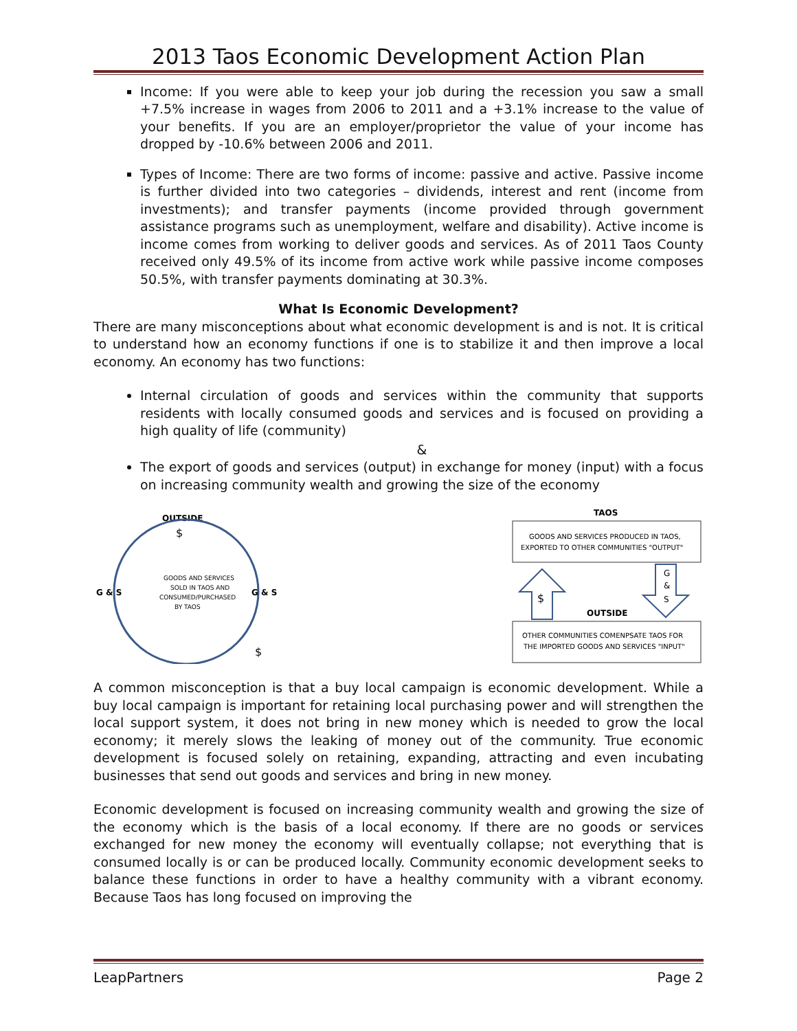2013 Taos Economic Development Action Plan
Income: If you were able to keep your job during the recession you saw a small +7.5% increase in wages from 2006 to 2011 and a +3.1% increase to the value of your benefits. If you are an employer/proprietor the value of your income has dropped by -10.6% between 2006 and 2011.
Types of Income: There are two forms of income: passive and active. Passive income is further divided into two categories – dividends, interest and rent (income from investments); and transfer payments (income provided through government assistance programs such as unemployment, welfare and disability). Active income is income comes from working to deliver goods and services. As of 2011 Taos County received only 49.5% of its income from active work while passive income composes 50.5%, with transfer payments dominating at 30.3%.
What Is Economic Development?
There are many misconceptions about what economic development is and is not. It is critical to understand how an economy functions if one is to stabilize it and then improve a local economy. An economy has two functions:
Internal circulation of goods and services within the community that supports residents with locally consumed goods and services and is focused on providing a high quality of life (community)
&
The export of goods and services (output) in exchange for money (input) with a focus on increasing community wealth and growing the size of the economy
OUTSIDE
$
GOODS AND SERVICES
SOLD IN TAOS AND
CONSUMED/PURCHASED
BY TAOS
G & S
G & S
$
TAOS
GOODS AND SERVICES PRODUCED IN TAOS,
EXPORTED TO OTHER COMMUNITIES "OUTPUT"
$
G
&
S
OUTSIDE
OTHER COMMUNITIES COMENPSATE TAOS FOR
THE IMPORTED GOODS AND SERVICES "INPUT"
A common misconception is that a buy local campaign is economic development. While a buy local campaign is important for retaining local purchasing power and will strengthen the local support system, it does not bring in new money which is needed to grow the local economy; it merely slows the leaking of money out of the community. True economic development is focused solely on retaining, expanding, attracting and even incubating businesses that send out goods and services and bring in new money.
Economic development is focused on increasing community wealth and growing the size of the economy which is the basis of a local economy. If there are no goods or services exchanged for new money the economy will eventually collapse; not everything that is consumed locally is or can be produced locally. Community economic development seeks to balance these functions in order to have a healthy community with a vibrant economy. Because Taos has long focused on improving the
LeapPartners Page 2